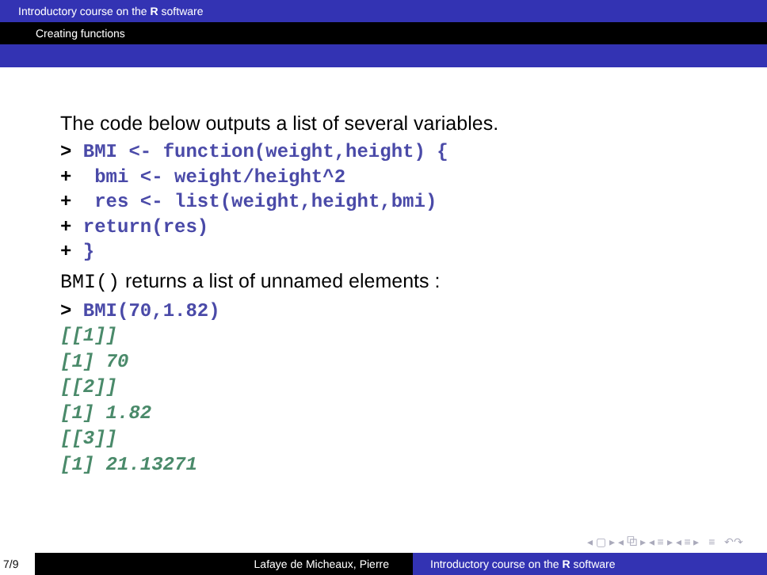Introductory course on the R software
Creating functions
The code below outputs a list of several variables.
> BMI <- function(weight,height) {
+  bmi <- weight/height^2
+  res <- list(weight,height,bmi)
+ return(res)
+ }
BMI() returns a list of unnamed elements :
> BMI(70,1.82)
[[1]]
[1] 70
[[2]]
[1] 1.82
[[3]]
[1] 21.13271
◂ ▢ ▸ ◂ ⧉ ▸ ◂ ≡ ▸ ◂ ≡ ▸ ≡ ↶↷
7/9 Lafaye de Micheaux, Pierre Introductory course on the R software